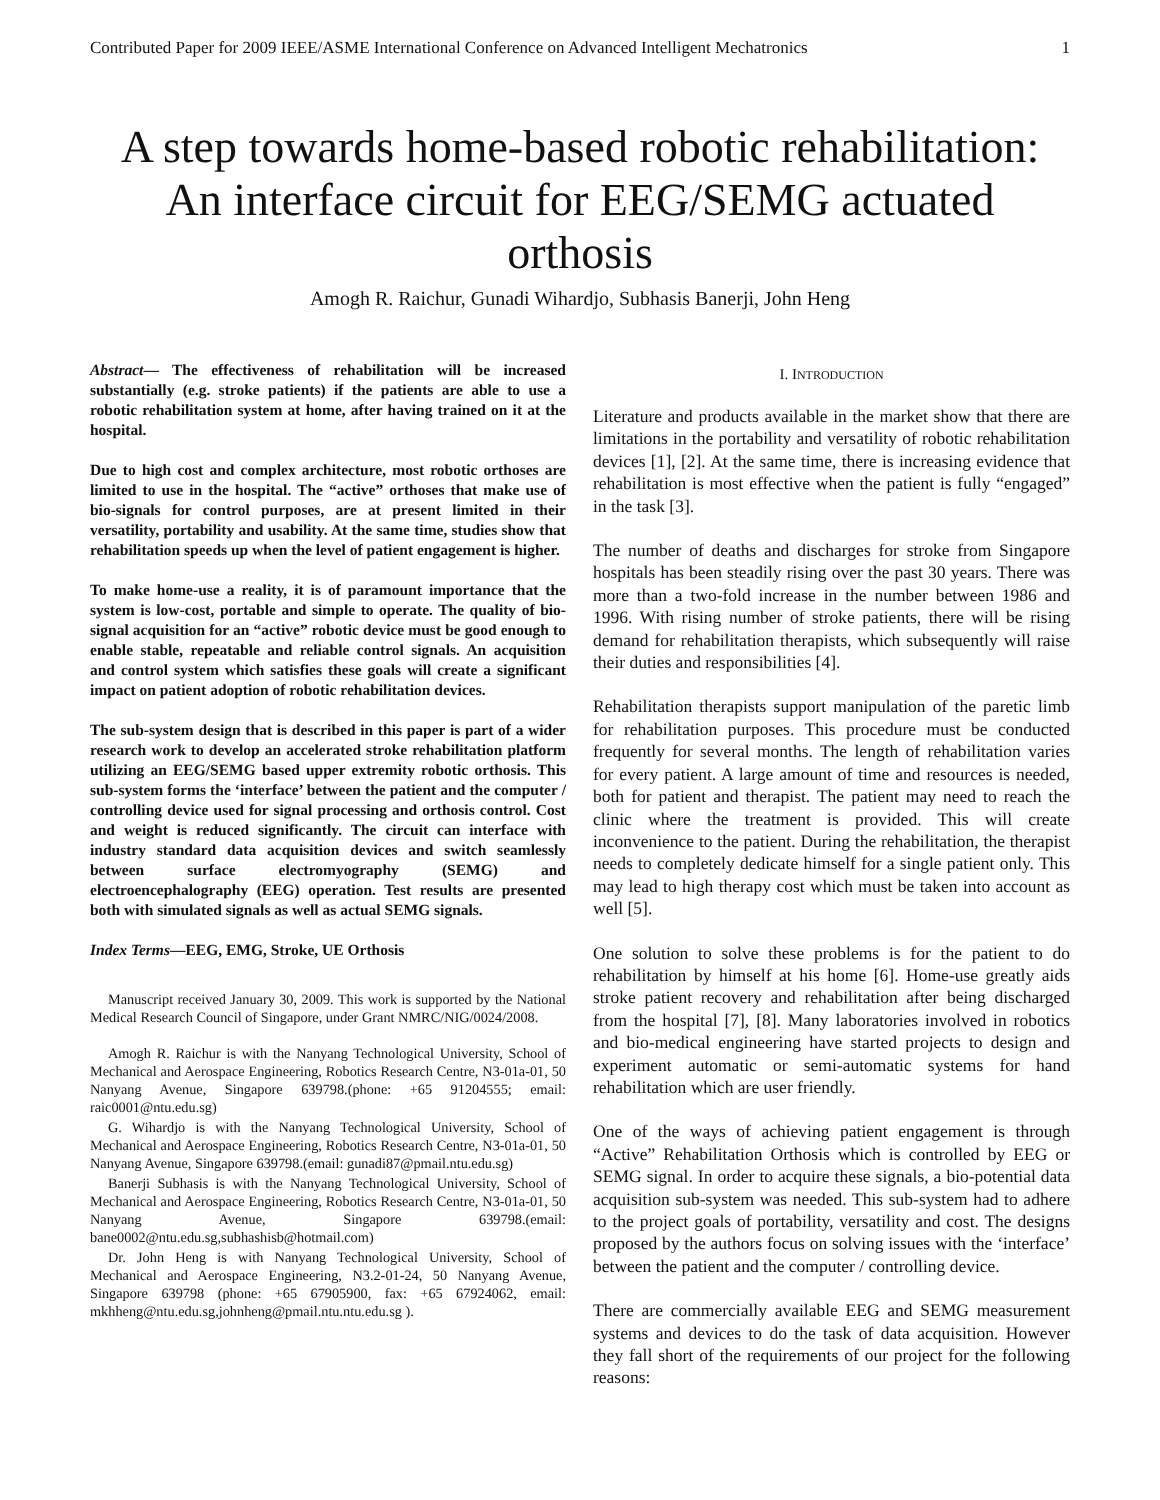Contributed Paper for 2009 IEEE/ASME International Conference on Advanced Intelligent Mechatronics 1
A step towards home-based robotic rehabilitation: An interface circuit for EEG/SEMG actuated orthosis
Amogh R. Raichur, Gunadi Wihardjo, Subhasis Banerji, John Heng
Abstract— The effectiveness of rehabilitation will be increased substantially (e.g. stroke patients) if the patients are able to use a robotic rehabilitation system at home, after having trained on it at the hospital.
Due to high cost and complex architecture, most robotic orthoses are limited to use in the hospital. The “active” orthoses that make use of bio-signals for control purposes, are at present limited in their versatility, portability and usability. At the same time, studies show that rehabilitation speeds up when the level of patient engagement is higher.
To make home-use a reality, it is of paramount importance that the system is low-cost, portable and simple to operate. The quality of bio-signal acquisition for an “active” robotic device must be good enough to enable stable, repeatable and reliable control signals. An acquisition and control system which satisfies these goals will create a significant impact on patient adoption of robotic rehabilitation devices.
The sub-system design that is described in this paper is part of a wider research work to develop an accelerated stroke rehabilitation platform utilizing an EEG/SEMG based upper extremity robotic orthosis. This sub-system forms the ‘interface’ between the patient and the computer / controlling device used for signal processing and orthosis control. Cost and weight is reduced significantly. The circuit can interface with industry standard data acquisition devices and switch seamlessly between surface electromyography (SEMG) and electroencephalography (EEG) operation. Test results are presented both with simulated signals as well as actual SEMG signals.
Index Terms—EEG, EMG, Stroke, UE Orthosis
Manuscript received January 30, 2009. This work is supported by the National Medical Research Council of Singapore, under Grant NMRC/NIG/0024/2008.
Amogh R. Raichur is with the Nanyang Technological University, School of Mechanical and Aerospace Engineering, Robotics Research Centre, N3-01a-01, 50 Nanyang Avenue, Singapore 639798.(phone: +65 91204555; email: raic0001@ntu.edu.sg)
G. Wihardjo is with the Nanyang Technological University, School of Mechanical and Aerospace Engineering, Robotics Research Centre, N3-01a-01, 50 Nanyang Avenue, Singapore 639798.(email: gunadi87@pmail.ntu.edu.sg)
Banerji Subhasis is with the Nanyang Technological University, School of Mechanical and Aerospace Engineering, Robotics Research Centre, N3-01a-01, 50 Nanyang Avenue, Singapore 639798.(email: bane0002@ntu.edu.sg,subhashisb@hotmail.com)
Dr. John Heng is with Nanyang Technological University, School of Mechanical and Aerospace Engineering, N3.2-01-24, 50 Nanyang Avenue, Singapore 639798 (phone: +65 67905900, fax: +65 67924062, email: mkhheng@ntu.edu.sg,johnheng@pmail.ntu.ntu.edu.sg ).
I. INTRODUCTION
Literature and products available in the market show that there are limitations in the portability and versatility of robotic rehabilitation devices [1], [2]. At the same time, there is increasing evidence that rehabilitation is most effective when the patient is fully “engaged” in the task [3].
The number of deaths and discharges for stroke from Singapore hospitals has been steadily rising over the past 30 years. There was more than a two-fold increase in the number between 1986 and 1996. With rising number of stroke patients, there will be rising demand for rehabilitation therapists, which subsequently will raise their duties and responsibilities [4].
Rehabilitation therapists support manipulation of the paretic limb for rehabilitation purposes. This procedure must be conducted frequently for several months. The length of rehabilitation varies for every patient. A large amount of time and resources is needed, both for patient and therapist. The patient may need to reach the clinic where the treatment is provided. This will create inconvenience to the patient. During the rehabilitation, the therapist needs to completely dedicate himself for a single patient only. This may lead to high therapy cost which must be taken into account as well [5].
One solution to solve these problems is for the patient to do rehabilitation by himself at his home [6]. Home-use greatly aids stroke patient recovery and rehabilitation after being discharged from the hospital [7], [8]. Many laboratories involved in robotics and bio-medical engineering have started projects to design and experiment automatic or semi-automatic systems for hand rehabilitation which are user friendly.
One of the ways of achieving patient engagement is through “Active” Rehabilitation Orthosis which is controlled by EEG or SEMG signal. In order to acquire these signals, a bio-potential data acquisition sub-system was needed. This sub-system had to adhere to the project goals of portability, versatility and cost. The designs proposed by the authors focus on solving issues with the ‘interface’ between the patient and the computer / controlling device.
There are commercially available EEG and SEMG measurement systems and devices to do the task of data acquisition. However they fall short of the requirements of our project for the following reasons: